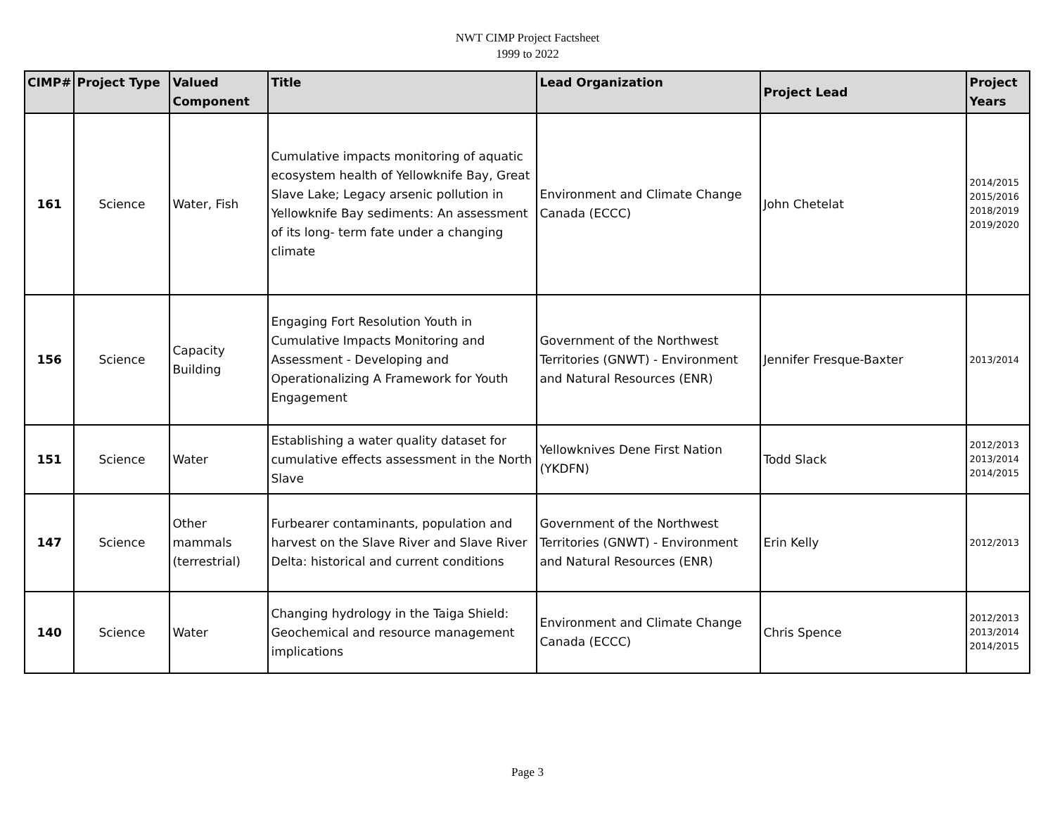NWT CIMP Project Factsheet
1999 to 2022
| CIMP# | Project Type | Valued Component | Title | Lead Organization | Project Lead | Project Years |
| --- | --- | --- | --- | --- | --- | --- |
| 161 | Science | Water, Fish | Cumulative impacts monitoring of aquatic ecosystem health of Yellowknife Bay, Great Slave Lake; Legacy arsenic pollution in Yellowknife Bay sediments: An assessment of its long- term fate under a changing climate | Environment and Climate Change Canada (ECCC) | John Chetelat | 2014/2015 2015/2016 2018/2019 2019/2020 |
| 156 | Science | Capacity Building | Engaging Fort Resolution Youth in Cumulative Impacts Monitoring and Assessment - Developing and Operationalizing A Framework for Youth Engagement | Government of the Northwest Territories (GNWT) - Environment and Natural Resources (ENR) | Jennifer Fresque-Baxter | 2013/2014 |
| 151 | Science | Water | Establishing a water quality dataset for cumulative effects assessment in the North Slave | Yellowknives Dene First Nation (YKDFN) | Todd Slack | 2012/2013 2013/2014 2014/2015 |
| 147 | Science | Other mammals (terrestrial) | Furbearer contaminants, population and harvest on the Slave River and Slave River Delta: historical and current conditions | Government of the Northwest Territories (GNWT) - Environment and Natural Resources (ENR) | Erin Kelly | 2012/2013 |
| 140 | Science | Water | Changing hydrology in the Taiga Shield: Geochemical and resource management implications | Environment and Climate Change Canada (ECCC) | Chris Spence | 2012/2013 2013/2014 2014/2015 |
Page 3